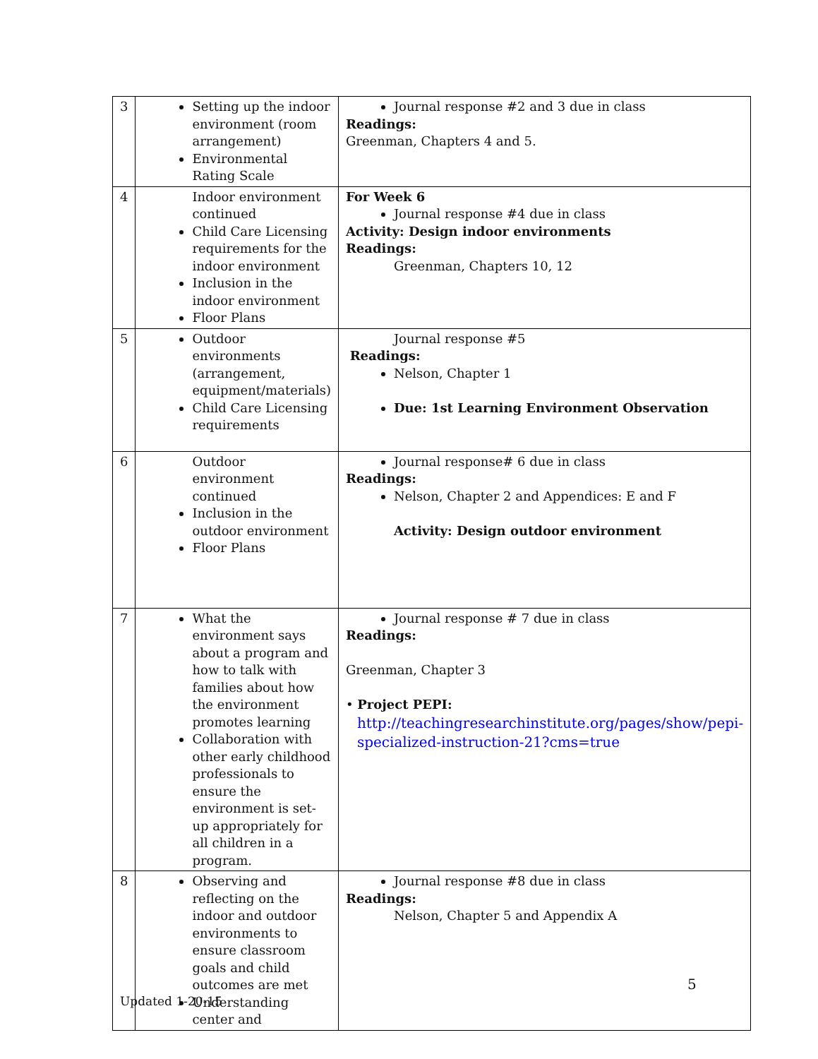| 3 | Setting up the indoor environment (room arrangement) Environmental Rating Scale | Journal response #2 and 3 due in class Readings: Greenman, Chapters 4 and 5. |
| 4 | Indoor environment continued Child Care Licensing requirements for the indoor environment Inclusion in the indoor environment Floor Plans | For Week 6 Journal response #4 due in class Activity: Design indoor environments Readings: Greenman, Chapters 10, 12 |
| 5 | Outdoor environments (arrangement, equipment/materials) Child Care Licensing requirements | Journal response #5 Readings: Nelson, Chapter 1 Due: 1st Learning Environment Observation |
| 6 | Outdoor environment continued Inclusion in the outdoor environment Floor Plans | Journal response# 6 due in class Readings: Nelson, Chapter 2 and Appendices: E and F Activity: Design outdoor environment |
| 7 | What the environment says about a program and how to talk with families about how the environment promotes learning Collaboration with other early childhood professionals to ensure the environment is set-up appropriately for all children in a program. | Journal response # 7 due in class Readings: Greenman, Chapter 3 • Project PEPI: http://teachingresearchinstitute.org/pages/show/pepi-specialized-instruction-21?cms=true |
| 8 | Observing and reflecting on the indoor and outdoor environments to ensure classroom goals and child outcomes are met Understanding center and | Journal response #8 due in class Readings: Nelson, Chapter 5 and Appendix A |
5
Updated 1-20-15